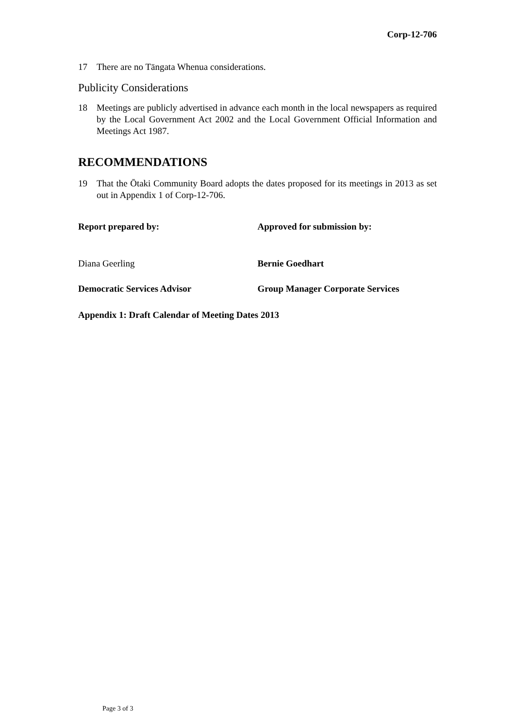Corp-12-706
17 There are no Tāngata Whenua considerations.
Publicity Considerations
18 Meetings are publicly advertised in advance each month in the local newspapers as required by the Local Government Act 2002 and the Local Government Official Information and Meetings Act 1987.
RECOMMENDATIONS
19 That the Ōtaki Community Board adopts the dates proposed for its meetings in 2013 as set out in Appendix 1 of Corp-12-706.
Report prepared by: Approved for submission by:
Diana Geerling Bernie Goedhart
Democratic Services Advisor Group Manager Corporate Services
Appendix 1: Draft Calendar of Meeting Dates 2013
Page 3 of 3